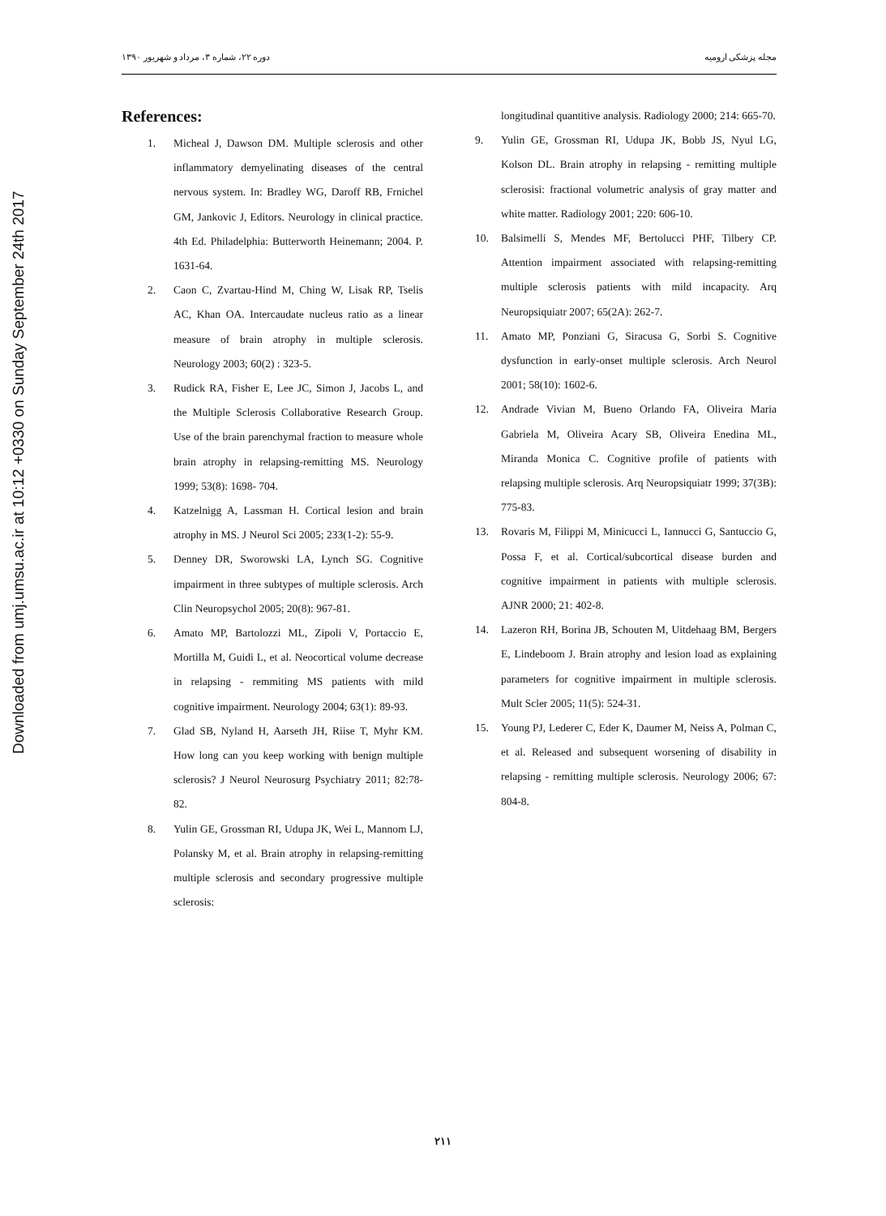Downloaded from umj.umsu.ac.ir at 10:12 +0330 on Sunday September 24th 2017
دوره ۲۲، شماره ۳، مرداد و شهریور ۱۳۹۰ مجله پزشکی ارومیه
References:
1. Micheal J, Dawson DM. Multiple sclerosis and other inflammatory demyelinating diseases of the central nervous system. In: Bradley WG, Daroff RB, Frnichel GM, Jankovic J, Editors. Neurology in clinical practice. 4th Ed. Philadelphia: Butterworth Heinemann; 2004. P. 1631-64.
2. Caon C, Zvartau-Hind M, Ching W, Lisak RP, Tselis AC, Khan OA. Intercaudate nucleus ratio as a linear measure of brain atrophy in multiple sclerosis. Neurology 2003; 60(2) : 323-5.
3. Rudick RA, Fisher E, Lee JC, Simon J, Jacobs L, and the Multiple Sclerosis Collaborative Research Group. Use of the brain parenchymal fraction to measure whole brain atrophy in relapsing-remitting MS. Neurology 1999; 53(8): 1698- 704.
4. Katzelnigg A, Lassman H. Cortical lesion and brain atrophy in MS. J Neurol Sci 2005; 233(1-2): 55-9.
5. Denney DR, Sworowski LA, Lynch SG. Cognitive impairment in three subtypes of multiple sclerosis. Arch Clin Neuropsychol 2005; 20(8): 967-81.
6. Amato MP, Bartolozzi ML, Zipoli V, Portaccio E, Mortilla M, Guidi L, et al. Neocortical volume decrease in relapsing - remmiting MS patients with mild cognitive impairment. Neurology 2004; 63(1): 89-93.
7. Glad SB, Nyland H, Aarseth JH, Riise T, Myhr KM. How long can you keep working with benign multiple sclerosis? J Neurol Neurosurg Psychiatry 2011; 82:78-82.
8. Yulin GE, Grossman RI, Udupa JK, Wei L, Mannom LJ, Polansky M, et al. Brain atrophy in relapsing-remitting multiple sclerosis and secondary progressive multiple sclerosis:
longitudinal quantitive analysis. Radiology 2000; 214: 665-70.
9. Yulin GE, Grossman RI, Udupa JK, Bobb JS, Nyul LG, Kolson DL. Brain atrophy in relapsing - remitting multiple sclerosisi: fractional volumetric analysis of gray matter and white matter. Radiology 2001; 220: 606-10.
10. Balsimelli S, Mendes MF, Bertolucci PHF, Tilbery CP. Attention impairment associated with relapsing-remitting multiple sclerosis patients with mild incapacity. Arq Neuropsiquiatr 2007; 65(2A): 262-7.
11. Amato MP, Ponziani G, Siracusa G, Sorbi S. Cognitive dysfunction in early-onset multiple sclerosis. Arch Neurol 2001; 58(10): 1602-6.
12. Andrade Vivian M, Bueno Orlando FA, Oliveira Maria Gabriela M, Oliveira Acary SB, Oliveira Enedina ML, Miranda Monica C. Cognitive profile of patients with relapsing multiple sclerosis. Arq Neuropsiquiatr 1999; 37(3B): 775-83.
13. Rovaris M, Filippi M, Minicucci L, Iannucci G, Santuccio G, Possa F, et al. Cortical/subcortical disease burden and cognitive impairment in patients with multiple sclerosis. AJNR 2000; 21: 402-8.
14. Lazeron RH, Borina JB, Schouten M, Uitdehaag BM, Bergers E, Lindeboom J. Brain atrophy and lesion load as explaining parameters for cognitive impairment in multiple sclerosis. Mult Scler 2005; 11(5): 524-31.
15. Young PJ, Lederer C, Eder K, Daumer M, Neiss A, Polman C, et al. Released and subsequent worsening of disability in relapsing - remitting multiple sclerosis. Neurology 2006; 67: 804-8.
۲۱۱